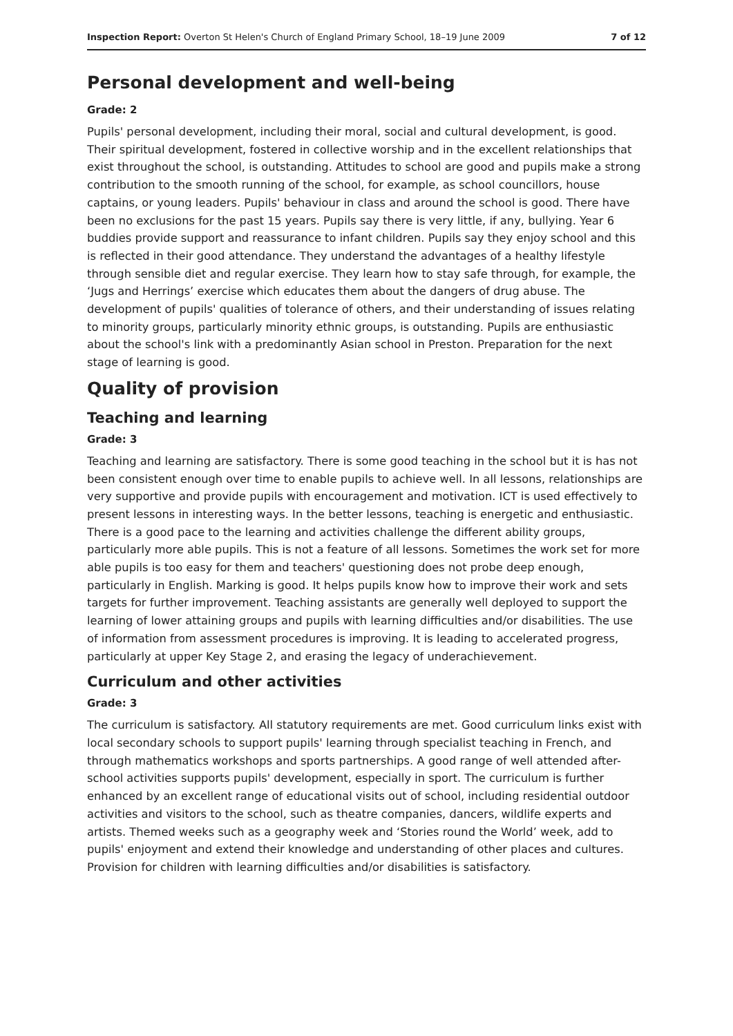Inspection Report: Overton St Helen's Church of England Primary School, 18–19 June 2009 7 of 12
Personal development and well-being
Grade: 2
Pupils' personal development, including their moral, social and cultural development, is good. Their spiritual development, fostered in collective worship and in the excellent relationships that exist throughout the school, is outstanding. Attitudes to school are good and pupils make a strong contribution to the smooth running of the school, for example, as school councillors, house captains, or young leaders. Pupils' behaviour in class and around the school is good. There have been no exclusions for the past 15 years. Pupils say there is very little, if any, bullying. Year 6 buddies provide support and reassurance to infant children. Pupils say they enjoy school and this is reflected in their good attendance. They understand the advantages of a healthy lifestyle through sensible diet and regular exercise. They learn how to stay safe through, for example, the ‘Jugs and Herrings’ exercise which educates them about the dangers of drug abuse. The development of pupils' qualities of tolerance of others, and their understanding of issues relating to minority groups, particularly minority ethnic groups, is outstanding. Pupils are enthusiastic about the school's link with a predominantly Asian school in Preston. Preparation for the next stage of learning is good.
Quality of provision
Teaching and learning
Grade: 3
Teaching and learning are satisfactory. There is some good teaching in the school but it is has not been consistent enough over time to enable pupils to achieve well. In all lessons, relationships are very supportive and provide pupils with encouragement and motivation. ICT is used effectively to present lessons in interesting ways. In the better lessons, teaching is energetic and enthusiastic. There is a good pace to the learning and activities challenge the different ability groups, particularly more able pupils. This is not a feature of all lessons. Sometimes the work set for more able pupils is too easy for them and teachers' questioning does not probe deep enough, particularly in English. Marking is good. It helps pupils know how to improve their work and sets targets for further improvement. Teaching assistants are generally well deployed to support the learning of lower attaining groups and pupils with learning difficulties and/or disabilities. The use of information from assessment procedures is improving. It is leading to accelerated progress, particularly at upper Key Stage 2, and erasing the legacy of underachievement.
Curriculum and other activities
Grade: 3
The curriculum is satisfactory. All statutory requirements are met. Good curriculum links exist with local secondary schools to support pupils' learning through specialist teaching in French, and through mathematics workshops and sports partnerships. A good range of well attended after-school activities supports pupils' development, especially in sport. The curriculum is further enhanced by an excellent range of educational visits out of school, including residential outdoor activities and visitors to the school, such as theatre companies, dancers, wildlife experts and artists. Themed weeks such as a geography week and ‘Stories round the World’ week, add to pupils' enjoyment and extend their knowledge and understanding of other places and cultures. Provision for children with learning difficulties and/or disabilities is satisfactory.